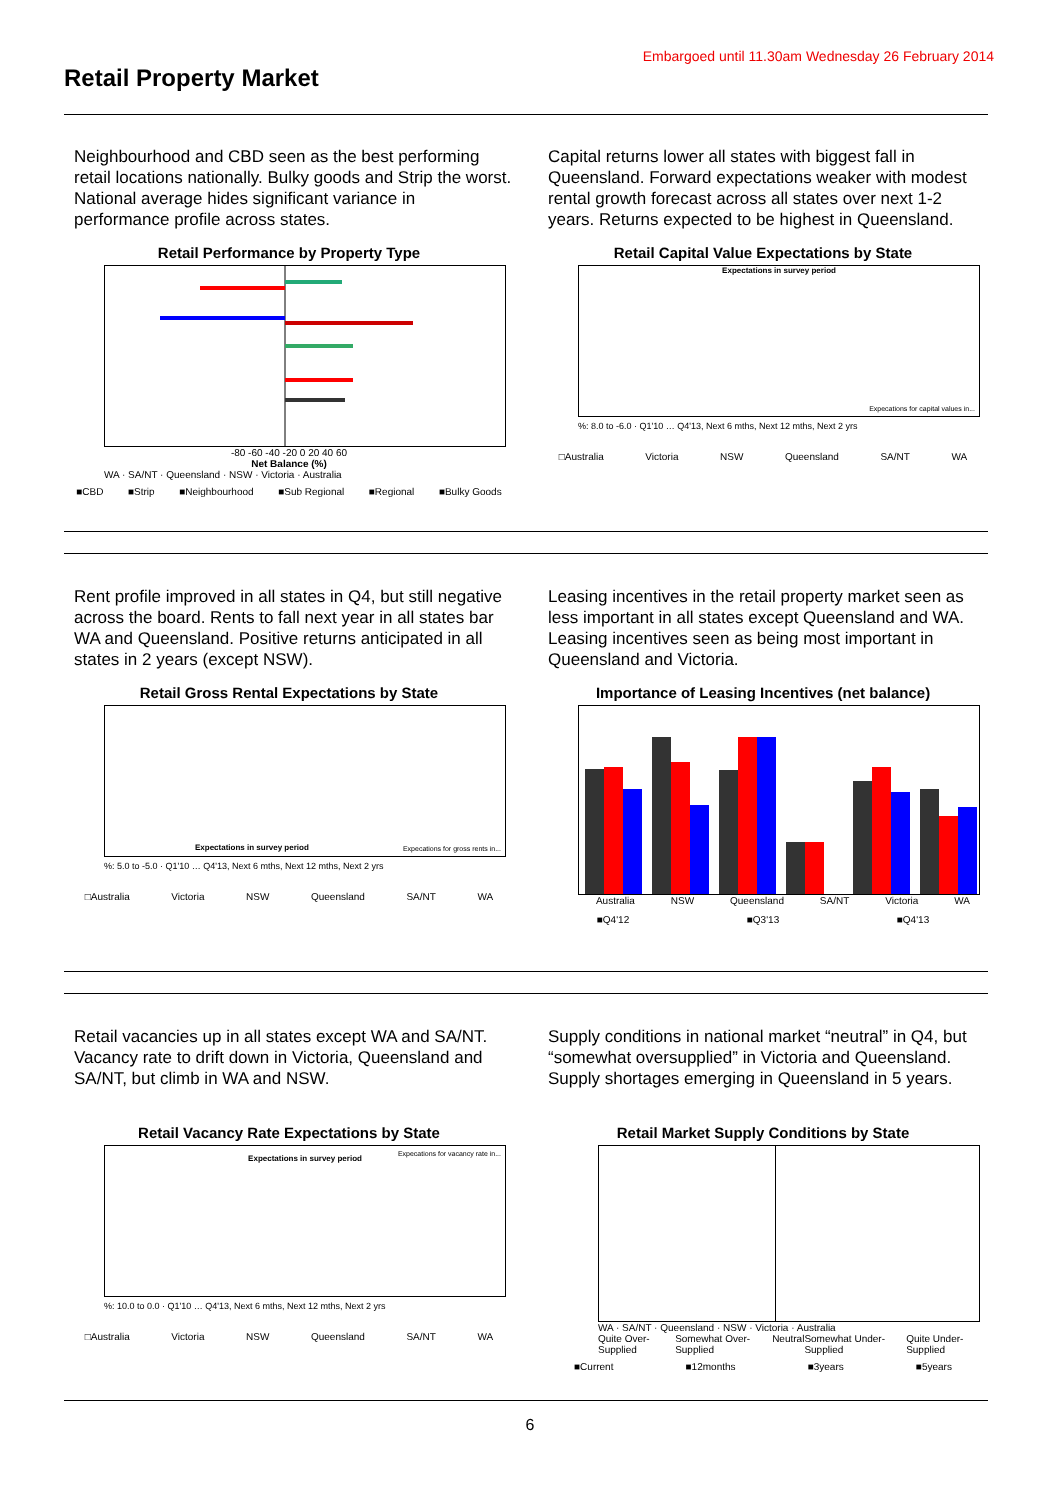Embargoed until 11.30am Wednesday 26 February 2014
Retail Property Market
Neighbourhood and CBD seen as the best performing retail locations nationally. Bulky goods and Strip the worst. National average hides significant variance in performance profile across states.
Retail Performance by Property Type
-80 -60 -40 -20 0 20 40 60
Net Balance (%)
WA · SA/NT · Queensland · NSW · Victoria · Australia
■CBD ■Strip ■Neighbourhood ■Sub Regional ■Regional ■Bulky Goods
Capital returns lower all states with biggest fall in Queensland. Forward expectations weaker with modest rental growth forecast across all states over next 1-2 years. Returns expected to be highest in Queensland.
Retail Capital Value Expectations by State
Expectations in survey period
Expecations for capital values in...
%: 8.0 to -6.0 · Q1'10 … Q4'13, Next 6 mths, Next 12 mths, Next 2 yrs
□Australia Victoria NSW Queensland SA/NT WA
Rent profile improved in all states in Q4, but still negative across the board. Rents to fall next year in all states bar WA and Queensland. Positive returns anticipated in all states in 2 years (except NSW).
Retail Gross Rental Expectations by State
Expectations in survey period
Expecations for gross rents in...
%: 5.0 to -5.0 · Q1'10 … Q4'13, Next 6 mths, Next 12 mths, Next 2 yrs
□Australia Victoria NSW Queensland SA/NT WA
Leasing incentives in the retail property market seen as less important in all states except Queensland and WA. Leasing incentives seen as being most important in Queensland and Victoria.
Importance of Leasing Incentives (net balance)
Australia NSW Queensland SA/NT Victoria WA
■Q4'12 ■Q3'13 ■Q4'13
Retail vacancies up in all states except WA and SA/NT. Vacancy rate to drift down in Victoria, Queensland and SA/NT, but climb in WA and NSW.
Retail Vacancy Rate Expectations by State
Expectations in survey period
Expecations for vacancy rate in...
%: 10.0 to 0.0 · Q1'10 … Q4'13, Next 6 mths, Next 12 mths, Next 2 yrs
□Australia Victoria NSW Queensland SA/NT WA
Supply conditions in national market “neutral” in Q4, but “somewhat oversupplied” in Victoria and Queensland. Supply shortages emerging in Queensland in 5 years.
Retail Market Supply Conditions by State
WA · SA/NT · Queensland · NSW · Victoria · Australia
Quite Over-Supplied Somewhat Over-Supplied Neutral Somewhat Under-Supplied Quite Under-Supplied
■Current ■12months ■3years ■5years
6